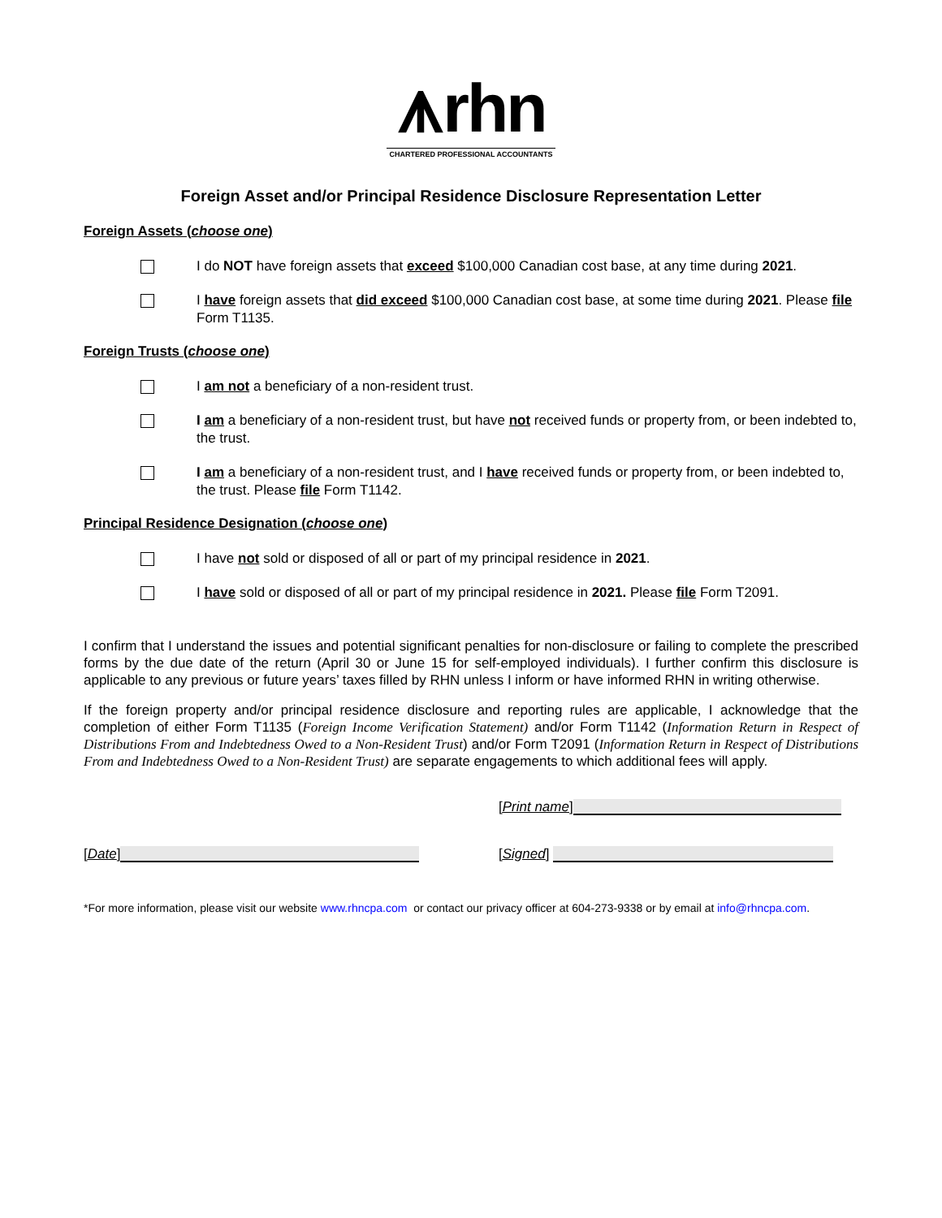⩚rhn
CHARTERED PROFESSIONAL ACCOUNTANTS
Foreign Asset and/or Principal Residence Disclosure Representation Letter
Foreign Assets (choose one)
I do NOT have foreign assets that exceed $100,000 Canadian cost base, at any time during 2021.
I have foreign assets that did exceed $100,000 Canadian cost base, at some time during 2021. Please file Form T1135.
Foreign Trusts (choose one)
I am not a beneficiary of a non-resident trust.
I am a beneficiary of a non-resident trust, but have not received funds or property from, or been indebted to, the trust.
I am a beneficiary of a non-resident trust, and I have received funds or property from, or been indebted to, the trust. Please file Form T1142.
Principal Residence Designation (choose one)
I have not sold or disposed of all or part of my principal residence in 2021.
I have sold or disposed of all or part of my principal residence in 2021. Please file Form T2091.
I confirm that I understand the issues and potential significant penalties for non-disclosure or failing to complete the prescribed forms by the due date of the return (April 30 or June 15 for self-employed individuals). I further confirm this disclosure is applicable to any previous or future years’ taxes filled by RHN unless I inform or have informed RHN in writing otherwise.
If the foreign property and/or principal residence disclosure and reporting rules are applicable, I acknowledge that the completion of either Form T1135 (Foreign Income Verification Statement) and/or Form T1142 (Information Return in Respect of Distributions From and Indebtedness Owed to a Non-Resident Trust) and/or Form T2091 (Information Return in Respect of Distributions From and Indebtedness Owed to a Non-Resident Trust) are separate engagements to which additional fees will apply.
[Print name]
[Date]
[Signed]
*For more information, please visit our website www.rhncpa.com or contact our privacy officer at 604-273-9338 or by email at info@rhncpa.com.